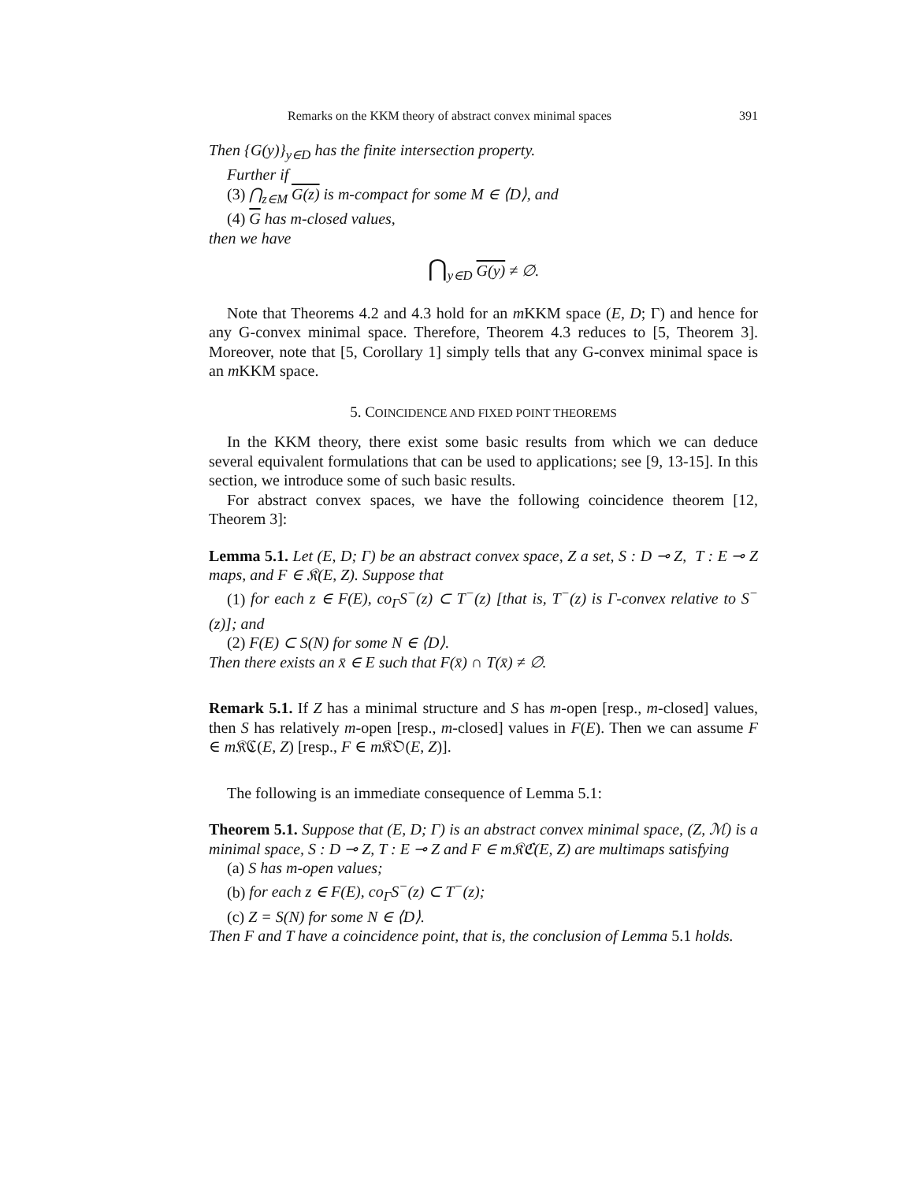Remarks on the KKM theory of abstract convex minimal spaces 391
Then {G(y)}<sub>y∈D</sub> has the finite intersection property.
Further if
(3) ⋂<sub>z∈M</sub> G(z) is m-compact for some M ∈ ⟨D⟩, and
(4) G has m-closed values,
then we have
⋂<sub>y∈D</sub> G(y) ≠ ∅.
Note that Theorems 4.2 and 4.3 hold for an m KKM space (E, D; Γ) and hence for any G-convex minimal space. Therefore, Theorem 4.3 reduces to [5, Theorem 3]. Moreover, note that [5, Corollary 1] simply tells that any G-convex minimal space is an m KKM space.
5. COINCIDENCE AND FIXED POINT THEOREMS
In the KKM theory, there exist some basic results from which we can deduce several equivalent formulations that can be used to applications; see [9, 13-15]. In this section, we introduce some of such basic results.
For abstract convex spaces, we have the following coincidence theorem [12, Theorem 3]:
Lemma 5.1. Let (E, D; Γ) be an abstract convex space, Z a set, S : D ⊸ Z, T : E ⊸ Z maps, and F ∈ 𝔎(E, Z). Suppose that
(1) for each z ∈ F(E), co<sub>Γ</sub>S<sup>−</sup>(z) ⊂ T<sup>−</sup>(z) [that is, T<sup>−</sup>(z) is Γ-convex relative to S<sup>−</sup>(z)]; and
(2) F(E) ⊂ S(N) for some N ∈ ⟨D⟩.
Then there exists an x̄ ∈ E such that F(x̄) ∩ T(x̄) ≠ ∅.
Remark 5.1. If Z has a minimal structure and S has m-open [resp., m-closed] values, then S has relatively m-open [resp., m-closed] values in F(E). Then we can assume F ∈ m 𝔎ℭ(E, Z) [resp., F ∈ m 𝔎𝔒(E, Z)].
The following is an immediate consequence of Lemma 5.1:
Theorem 5.1. Suppose that (E, D; Γ) is an abstract convex minimal space, (Z, ℳ) is a minimal space, S : D ⊸ Z, T : E ⊸ Z and F ∈ m𝔎ℭ(E, Z) are multimaps satisfying
(a) S has m-open values;
(b) for each z ∈ F(E), co<sub>Γ</sub>S<sup>−</sup>(z) ⊂ T<sup>−</sup>(z);
(c) Z = S(N) for some N ∈ ⟨D⟩.
Then F and T have a coincidence point, that is, the conclusion of Lemma 5.1 holds.